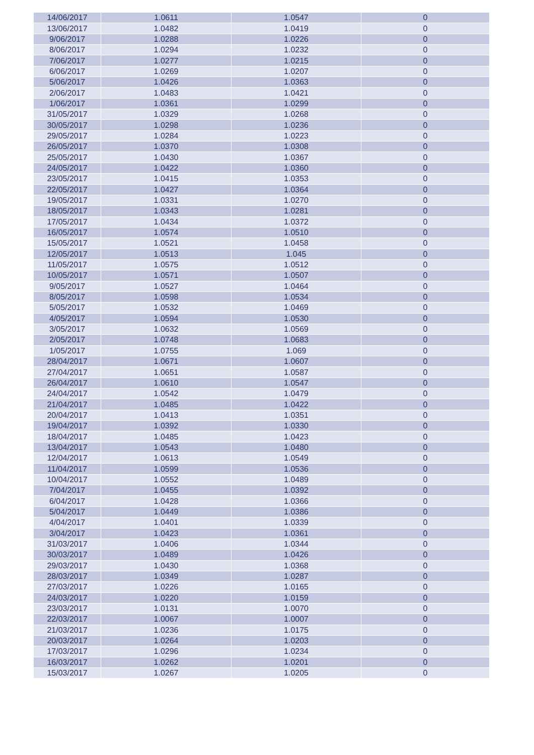| 14/06/2017 | 1.0611 | 1.0547 | 0 |
| 13/06/2017 | 1.0482 | 1.0419 | 0 |
| 9/06/2017 | 1.0288 | 1.0226 | 0 |
| 8/06/2017 | 1.0294 | 1.0232 | 0 |
| 7/06/2017 | 1.0277 | 1.0215 | 0 |
| 6/06/2017 | 1.0269 | 1.0207 | 0 |
| 5/06/2017 | 1.0426 | 1.0363 | 0 |
| 2/06/2017 | 1.0483 | 1.0421 | 0 |
| 1/06/2017 | 1.0361 | 1.0299 | 0 |
| 31/05/2017 | 1.0329 | 1.0268 | 0 |
| 30/05/2017 | 1.0298 | 1.0236 | 0 |
| 29/05/2017 | 1.0284 | 1.0223 | 0 |
| 26/05/2017 | 1.0370 | 1.0308 | 0 |
| 25/05/2017 | 1.0430 | 1.0367 | 0 |
| 24/05/2017 | 1.0422 | 1.0360 | 0 |
| 23/05/2017 | 1.0415 | 1.0353 | 0 |
| 22/05/2017 | 1.0427 | 1.0364 | 0 |
| 19/05/2017 | 1.0331 | 1.0270 | 0 |
| 18/05/2017 | 1.0343 | 1.0281 | 0 |
| 17/05/2017 | 1.0434 | 1.0372 | 0 |
| 16/05/2017 | 1.0574 | 1.0510 | 0 |
| 15/05/2017 | 1.0521 | 1.0458 | 0 |
| 12/05/2017 | 1.0513 | 1.045 | 0 |
| 11/05/2017 | 1.0575 | 1.0512 | 0 |
| 10/05/2017 | 1.0571 | 1.0507 | 0 |
| 9/05/2017 | 1.0527 | 1.0464 | 0 |
| 8/05/2017 | 1.0598 | 1.0534 | 0 |
| 5/05/2017 | 1.0532 | 1.0469 | 0 |
| 4/05/2017 | 1.0594 | 1.0530 | 0 |
| 3/05/2017 | 1.0632 | 1.0569 | 0 |
| 2/05/2017 | 1.0748 | 1.0683 | 0 |
| 1/05/2017 | 1.0755 | 1.069 | 0 |
| 28/04/2017 | 1.0671 | 1.0607 | 0 |
| 27/04/2017 | 1.0651 | 1.0587 | 0 |
| 26/04/2017 | 1.0610 | 1.0547 | 0 |
| 24/04/2017 | 1.0542 | 1.0479 | 0 |
| 21/04/2017 | 1.0485 | 1.0422 | 0 |
| 20/04/2017 | 1.0413 | 1.0351 | 0 |
| 19/04/2017 | 1.0392 | 1.0330 | 0 |
| 18/04/2017 | 1.0485 | 1.0423 | 0 |
| 13/04/2017 | 1.0543 | 1.0480 | 0 |
| 12/04/2017 | 1.0613 | 1.0549 | 0 |
| 11/04/2017 | 1.0599 | 1.0536 | 0 |
| 10/04/2017 | 1.0552 | 1.0489 | 0 |
| 7/04/2017 | 1.0455 | 1.0392 | 0 |
| 6/04/2017 | 1.0428 | 1.0366 | 0 |
| 5/04/2017 | 1.0449 | 1.0386 | 0 |
| 4/04/2017 | 1.0401 | 1.0339 | 0 |
| 3/04/2017 | 1.0423 | 1.0361 | 0 |
| 31/03/2017 | 1.0406 | 1.0344 | 0 |
| 30/03/2017 | 1.0489 | 1.0426 | 0 |
| 29/03/2017 | 1.0430 | 1.0368 | 0 |
| 28/03/2017 | 1.0349 | 1.0287 | 0 |
| 27/03/2017 | 1.0226 | 1.0165 | 0 |
| 24/03/2017 | 1.0220 | 1.0159 | 0 |
| 23/03/2017 | 1.0131 | 1.0070 | 0 |
| 22/03/2017 | 1.0067 | 1.0007 | 0 |
| 21/03/2017 | 1.0236 | 1.0175 | 0 |
| 20/03/2017 | 1.0264 | 1.0203 | 0 |
| 17/03/2017 | 1.0296 | 1.0234 | 0 |
| 16/03/2017 | 1.0262 | 1.0201 | 0 |
| 15/03/2017 | 1.0267 | 1.0205 | 0 |